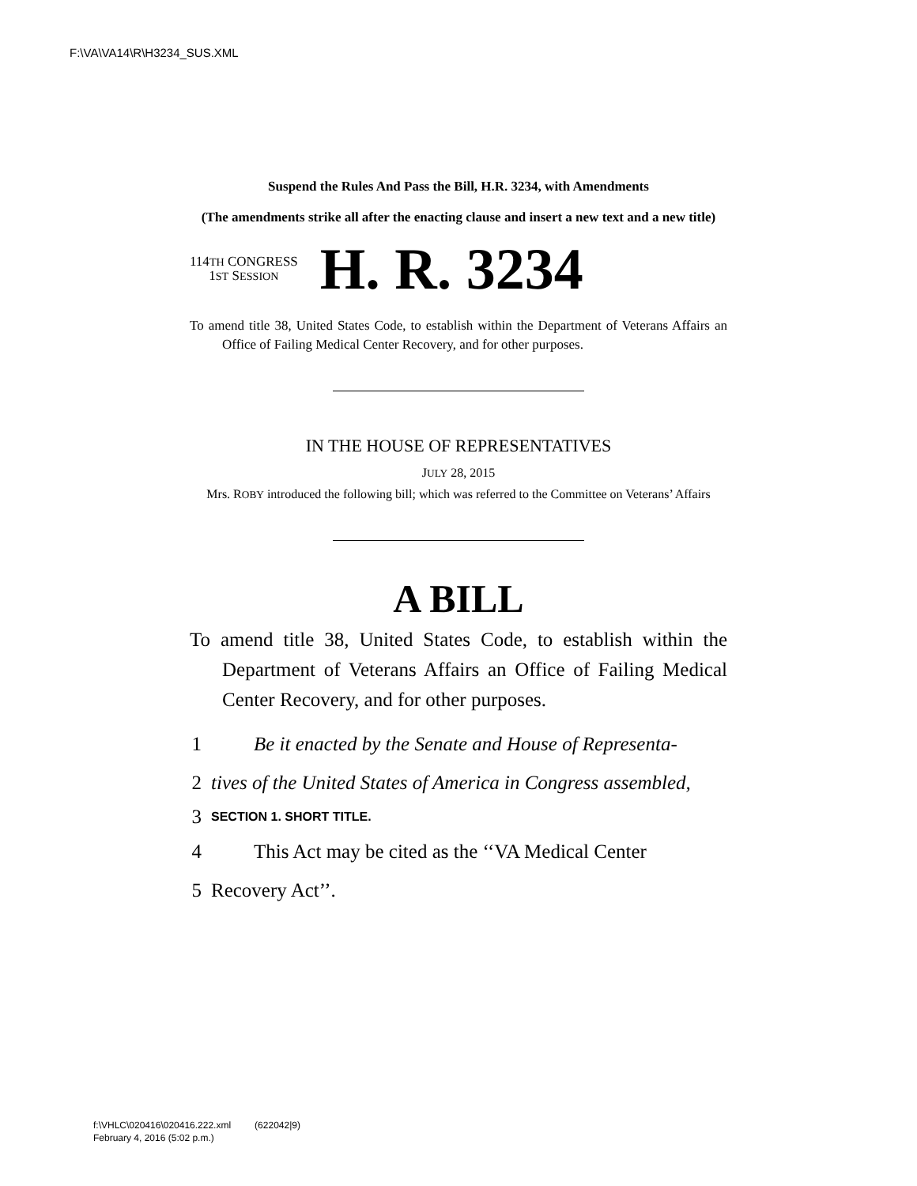F:\VA\VA14\R\H3234_SUS.XML
Suspend the Rules And Pass the Bill, H.R. 3234, with Amendments
(The amendments strike all after the enacting clause and insert a new text and a new title)
114TH CONGRESS
1ST SESSION
H. R. 3234
To amend title 38, United States Code, to establish within the Department of Veterans Affairs an Office of Failing Medical Center Recovery, and for other purposes.
IN THE HOUSE OF REPRESENTATIVES
JULY 28, 2015
Mrs. ROBY introduced the following bill; which was referred to the Committee on Veterans’ Affairs
A BILL
To amend title 38, United States Code, to establish within the Department of Veterans Affairs an Office of Failing Medical Center Recovery, and for other purposes.
1 Be it enacted by the Senate and House of Representa-
2 tives of the United States of America in Congress assembled,
3 SECTION 1. SHORT TITLE.
4 This Act may be cited as the ‘‘VA Medical Center
5 Recovery Act’’.
f:\VHLC\020416\020416.222.xml (622042|9)
February 4, 2016 (5:02 p.m.)